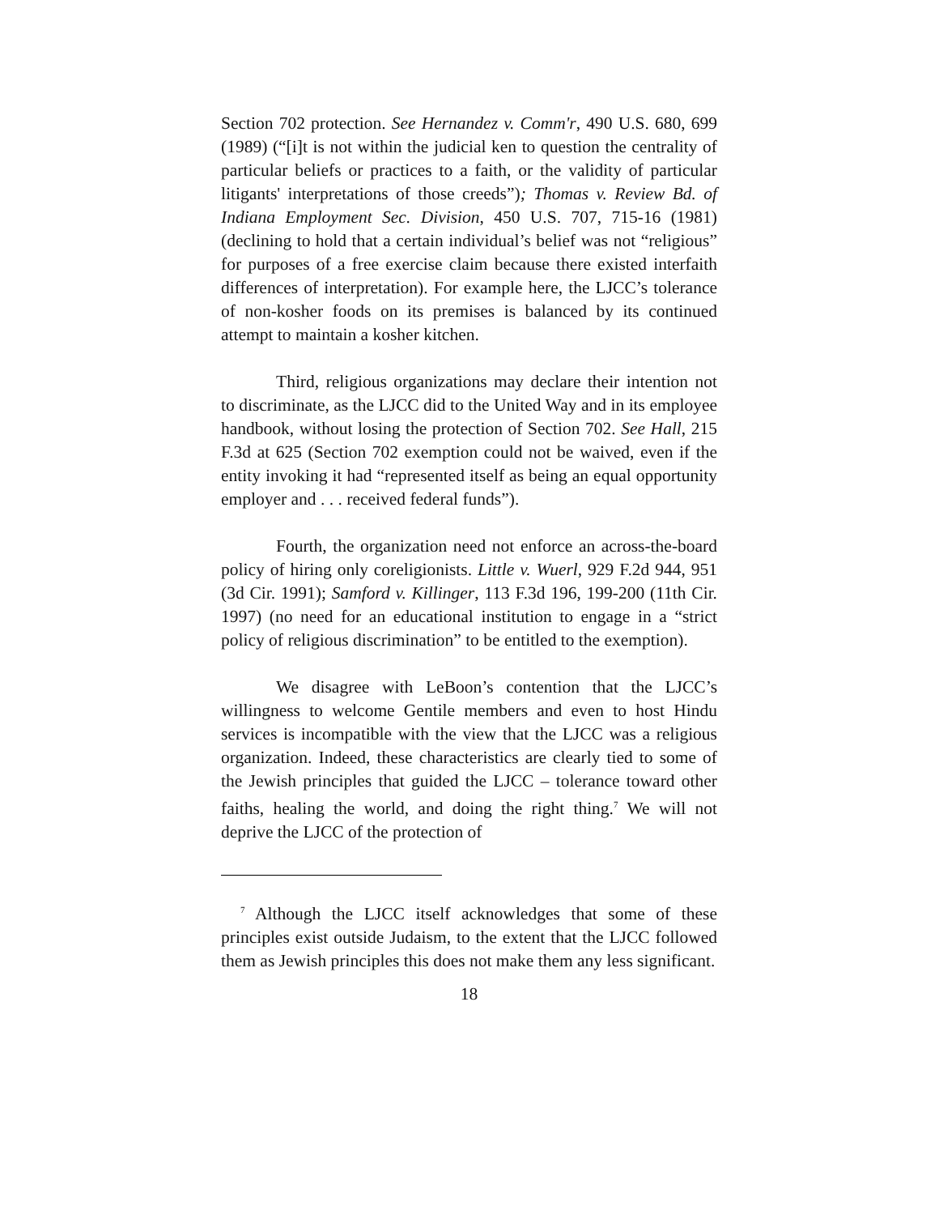Section 702 protection. See Hernandez v. Comm'r, 490 U.S. 680, 699 (1989) (“[i]t is not within the judicial ken to question the centrality of particular beliefs or practices to a faith, or the validity of particular litigants' interpretations of those creeds”); Thomas v. Review Bd. of Indiana Employment Sec. Division, 450 U.S. 707, 715-16 (1981) (declining to hold that a certain individual’s belief was not “religious” for purposes of a free exercise claim because there existed interfaith differences of interpretation). For example here, the LJCC’s tolerance of non-kosher foods on its premises is balanced by its continued attempt to maintain a kosher kitchen.
Third, religious organizations may declare their intention not to discriminate, as the LJCC did to the United Way and in its employee handbook, without losing the protection of Section 702. See Hall, 215 F.3d at 625 (Section 702 exemption could not be waived, even if the entity invoking it had “represented itself as being an equal opportunity employer and . . . received federal funds”).
Fourth, the organization need not enforce an across-the-board policy of hiring only coreligionists. Little v. Wuerl, 929 F.2d 944, 951 (3d Cir. 1991); Samford v. Killinger, 113 F.3d 196, 199-200 (11th Cir. 1997) (no need for an educational institution to engage in a “strict policy of religious discrimination” to be entitled to the exemption).
We disagree with LeBoon’s contention that the LJCC’s willingness to welcome Gentile members and even to host Hindu services is incompatible with the view that the LJCC was a religious organization. Indeed, these characteristics are clearly tied to some of the Jewish principles that guided the LJCC – tolerance toward other faiths, healing the world, and doing the right thing.<sup>7</sup> We will not deprive the LJCC of the protection of
<sup>7</sup> Although the LJCC itself acknowledges that some of these principles exist outside Judaism, to the extent that the LJCC followed them as Jewish principles this does not make them any less significant.
18